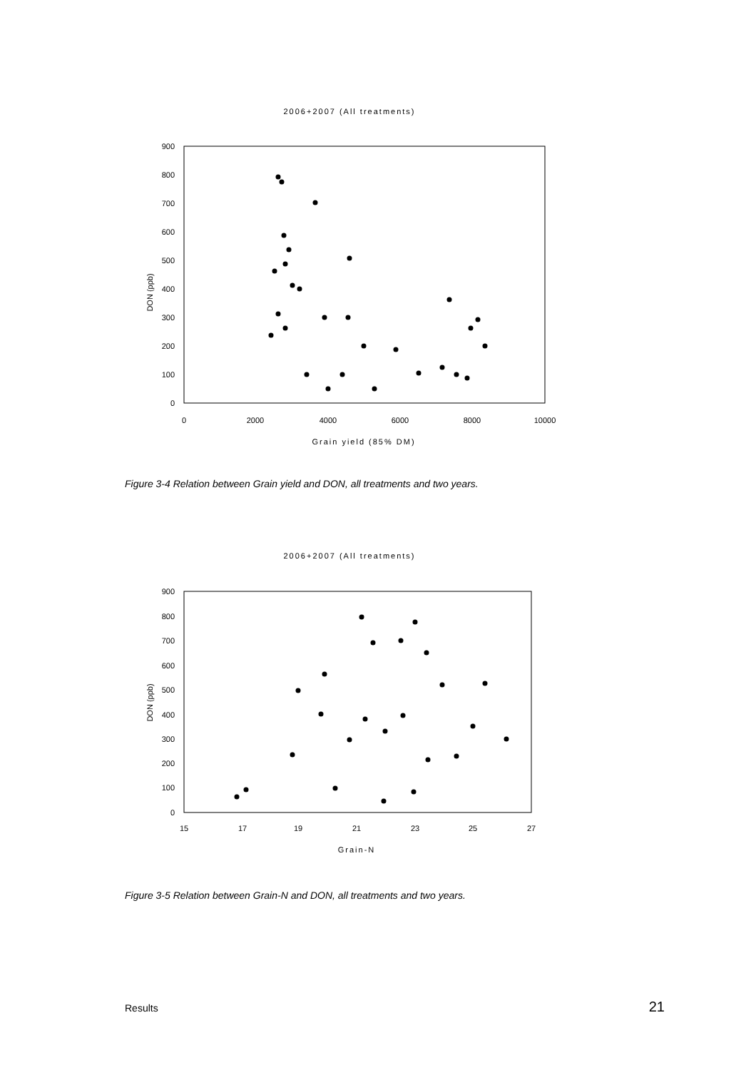2006+2007 (All treatments)
900
800
700
600
500
400
300
200
100
0
0
2000
4000
6000
8000
10000
Grain yield (85% DM)
DON (ppb)
Figure 3-4 Relation between Grain yield and DON, all treatments and two years.
2006+2007 (All treatments)
900
800
700
600
500
400
300
200
100
0
15
17
19
21
23
25
27
Grain-N
DON (ppb)
Figure 3-5 Relation between Grain-N and DON, all treatments and two years.
Results 21